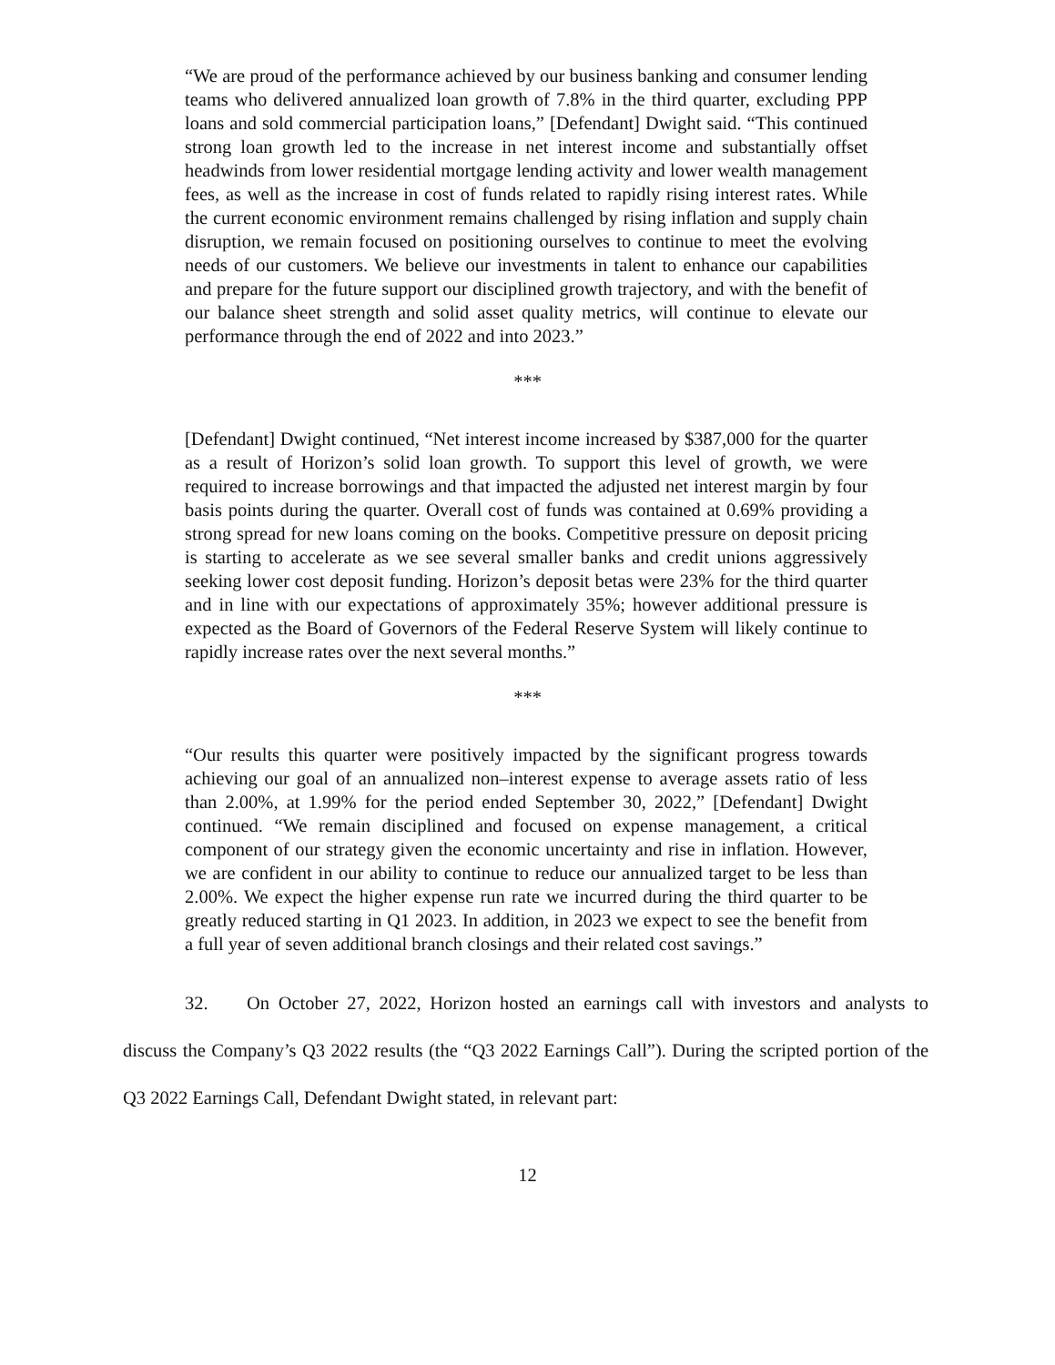“We are proud of the performance achieved by our business banking and consumer lending teams who delivered annualized loan growth of 7.8% in the third quarter, excluding PPP loans and sold commercial participation loans,” [Defendant] Dwight said. “This continued strong loan growth led to the increase in net interest income and substantially offset headwinds from lower residential mortgage lending activity and lower wealth management fees, as well as the increase in cost of funds related to rapidly rising interest rates. While the current economic environment remains challenged by rising inflation and supply chain disruption, we remain focused on positioning ourselves to continue to meet the evolving needs of our customers. We believe our investments in talent to enhance our capabilities and prepare for the future support our disciplined growth trajectory, and with the benefit of our balance sheet strength and solid asset quality metrics, will continue to elevate our performance through the end of 2022 and into 2023.”
***
[Defendant] Dwight continued, “Net interest income increased by $387,000 for the quarter as a result of Horizon’s solid loan growth. To support this level of growth, we were required to increase borrowings and that impacted the adjusted net interest margin by four basis points during the quarter. Overall cost of funds was contained at 0.69% providing a strong spread for new loans coming on the books. Competitive pressure on deposit pricing is starting to accelerate as we see several smaller banks and credit unions aggressively seeking lower cost deposit funding. Horizon’s deposit betas were 23% for the third quarter and in line with our expectations of approximately 35%; however additional pressure is expected as the Board of Governors of the Federal Reserve System will likely continue to rapidly increase rates over the next several months.”
***
“Our results this quarter were positively impacted by the significant progress towards achieving our goal of an annualized non–interest expense to average assets ratio of less than 2.00%, at 1.99% for the period ended September 30, 2022,” [Defendant] Dwight continued. “We remain disciplined and focused on expense management, a critical component of our strategy given the economic uncertainty and rise in inflation. However, we are confident in our ability to continue to reduce our annualized target to be less than 2.00%. We expect the higher expense run rate we incurred during the third quarter to be greatly reduced starting in Q1 2023. In addition, in 2023 we expect to see the benefit from a full year of seven additional branch closings and their related cost savings.”
32. On October 27, 2022, Horizon hosted an earnings call with investors and analysts to discuss the Company’s Q3 2022 results (the “Q3 2022 Earnings Call”). During the scripted portion of the Q3 2022 Earnings Call, Defendant Dwight stated, in relevant part:
12